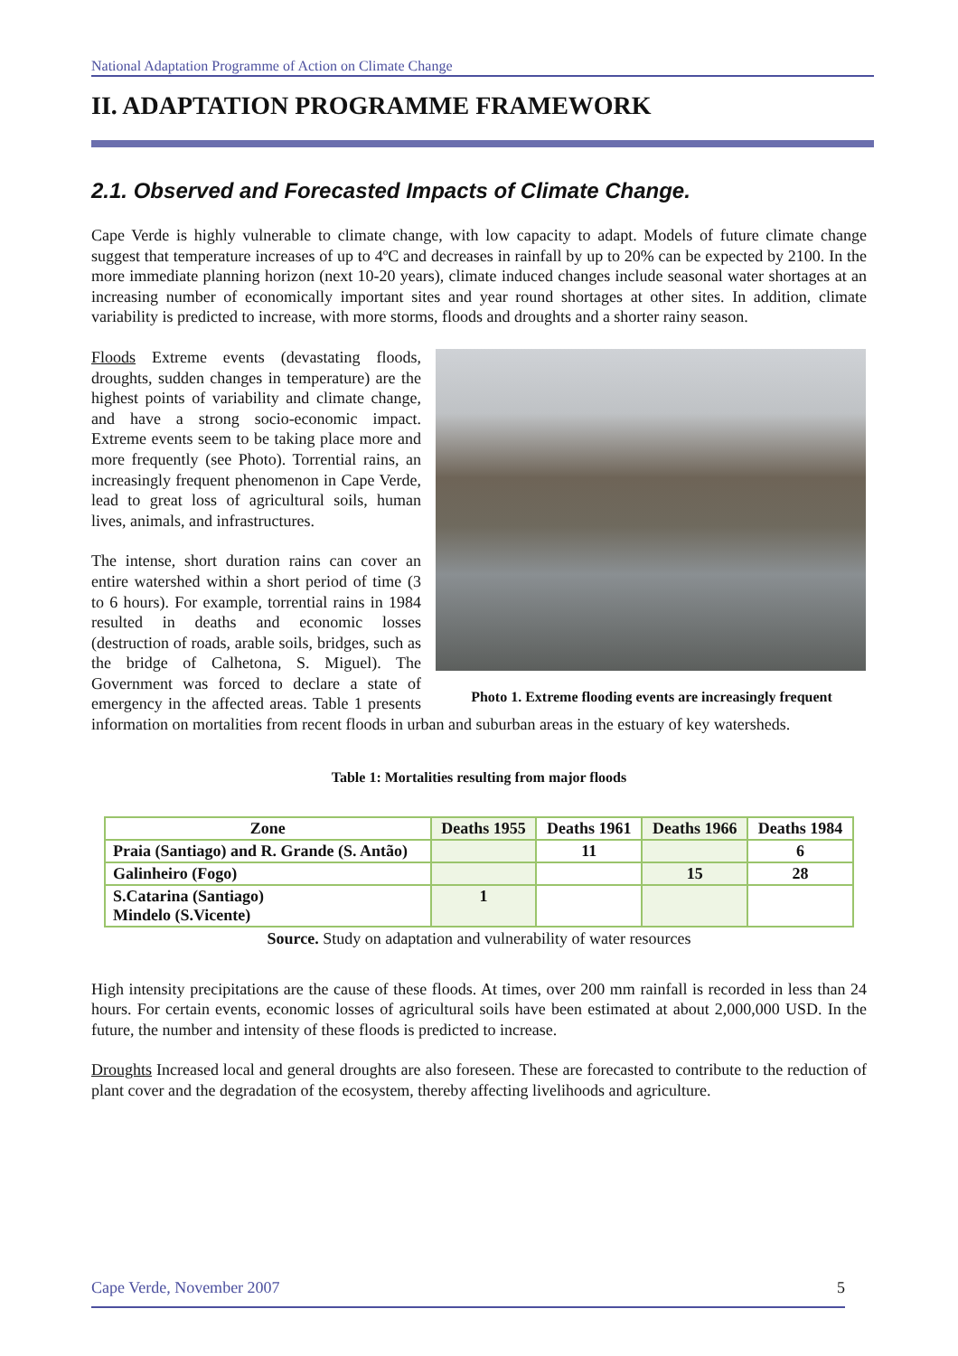National Adaptation Programme of Action on Climate Change
II. ADAPTATION PROGRAMME FRAMEWORK
2.1. Observed and Forecasted Impacts of Climate Change.
Cape Verde is highly vulnerable to climate change, with low capacity to adapt. Models of future climate change suggest that temperature increases of up to 4ºC and decreases in rainfall by up to 20% can be expected by 2100. In the more immediate planning horizon (next 10-20 years), climate induced changes include seasonal water shortages at an increasing number of economically important sites and year round shortages at other sites. In addition, climate variability is predicted to increase, with more storms, floods and droughts and a shorter rainy season.
Photo 1. Extreme flooding events are increasingly frequent
Floods Extreme events (devastating floods, droughts, sudden changes in temperature) are the highest points of variability and climate change, and have a strong socio-economic impact. Extreme events seem to be taking place more and more frequently (see Photo). Torrential rains, an increasingly frequent phenomenon in Cape Verde, lead to great loss of agricultural soils, human lives, animals, and infrastructures.
The intense, short duration rains can cover an entire watershed within a short period of time (3 to 6 hours). For example, torrential rains in 1984 resulted in deaths and economic losses (destruction of roads, arable soils, bridges, such as the bridge of Calhetona, S. Miguel). The Government was forced to declare a state of emergency in the affected areas. Table 1 presents information on mortalities from recent floods in urban and suburban areas in the estuary of key watersheds.
Table 1: Mortalities resulting from major floods
| Zone | Deaths 1955 | Deaths 1961 | Deaths 1966 | Deaths 1984 |
| --- | --- | --- | --- | --- |
| Praia (Santiago) and R. Grande (S. Antão) | | 11 | | 6 |
| Galinheiro (Fogo) | | | 15 | 28 |
| S.Catarina (Santiago) Mindelo (S.Vicente) | 1 | | | |
Source. Study on adaptation and vulnerability of water resources
High intensity precipitations are the cause of these floods. At times, over 200 mm rainfall is recorded in less than 24 hours. For certain events, economic losses of agricultural soils have been estimated at about 2,000,000 USD. In the future, the number and intensity of these floods is predicted to increase.
Droughts Increased local and general droughts are also foreseen. These are forecasted to contribute to the reduction of plant cover and the degradation of the ecosystem, thereby affecting livelihoods and agriculture.
Cape Verde, November 2007 5